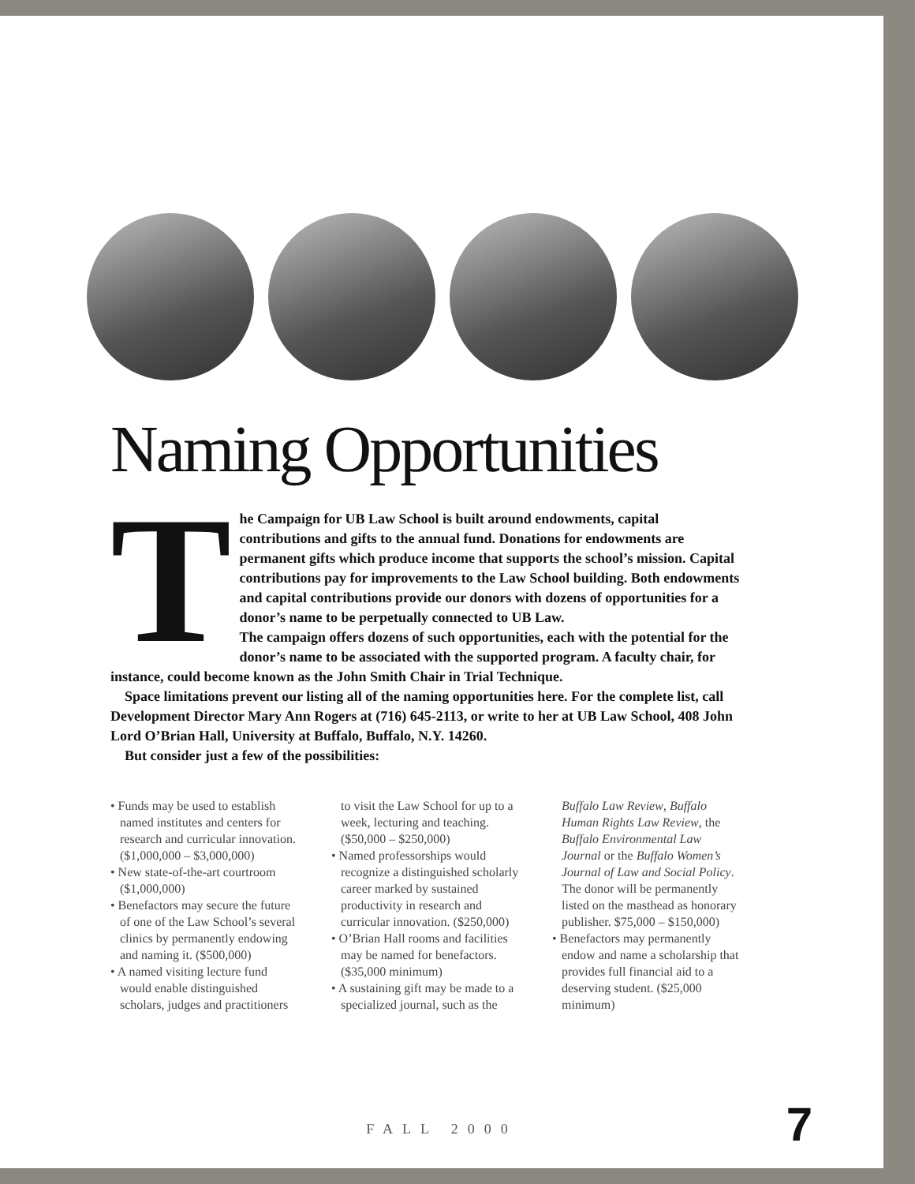Naming Opportunities
The Campaign for UB Law School is built around endowments, capital contributions and gifts to the annual fund. Donations for endowments are permanent gifts which produce income that supports the school’s mission. Capital contributions pay for improvements to the Law School building. Both endowments and capital contributions provide our donors with dozens of opportunities for a donor’s name to be perpetually connected to UB Law.
The campaign offers dozens of such opportunities, each with the potential for the donor’s name to be associated with the supported program. A faculty chair, for instance, could become known as the John Smith Chair in Trial Technique.
Space limitations prevent our listing all of the naming opportunities here. For the complete list, call Development Director Mary Ann Rogers at (716) 645-2113, or write to her at UB Law School, 408 John Lord O’Brian Hall, University at Buffalo, Buffalo, N.Y. 14260.
But consider just a few of the possibilities:
• Funds may be used to establish named institutes and centers for research and curricular innovation. ($1,000,000 – $3,000,000)
• New state-of-the-art courtroom ($1,000,000)
• Benefactors may secure the future of one of the Law School’s several clinics by permanently endowing and naming it. ($500,000)
• A named visiting lecture fund would enable distinguished scholars, judges and practitioners to visit the Law School for up to a week, lecturing and teaching. ($50,000 – $250,000)
• Named professorships would recognize a distinguished scholarly career marked by sustained productivity in research and curricular innovation. ($250,000)
• O’Brian Hall rooms and facilities may be named for benefactors. ($35,000 minimum)
• A sustaining gift may be made to a specialized journal, such as the Buffalo Law Review, Buffalo Human Rights Law Review, the Buffalo Environmental Law Journal or the Buffalo Women’s Journal of Law and Social Policy. The donor will be permanently listed on the masthead as honorary publisher. $75,000 – $150,000)
• Benefactors may permanently endow and name a scholarship that provides full financial aid to a deserving student. ($25,000 minimum)
FALL 2000 7